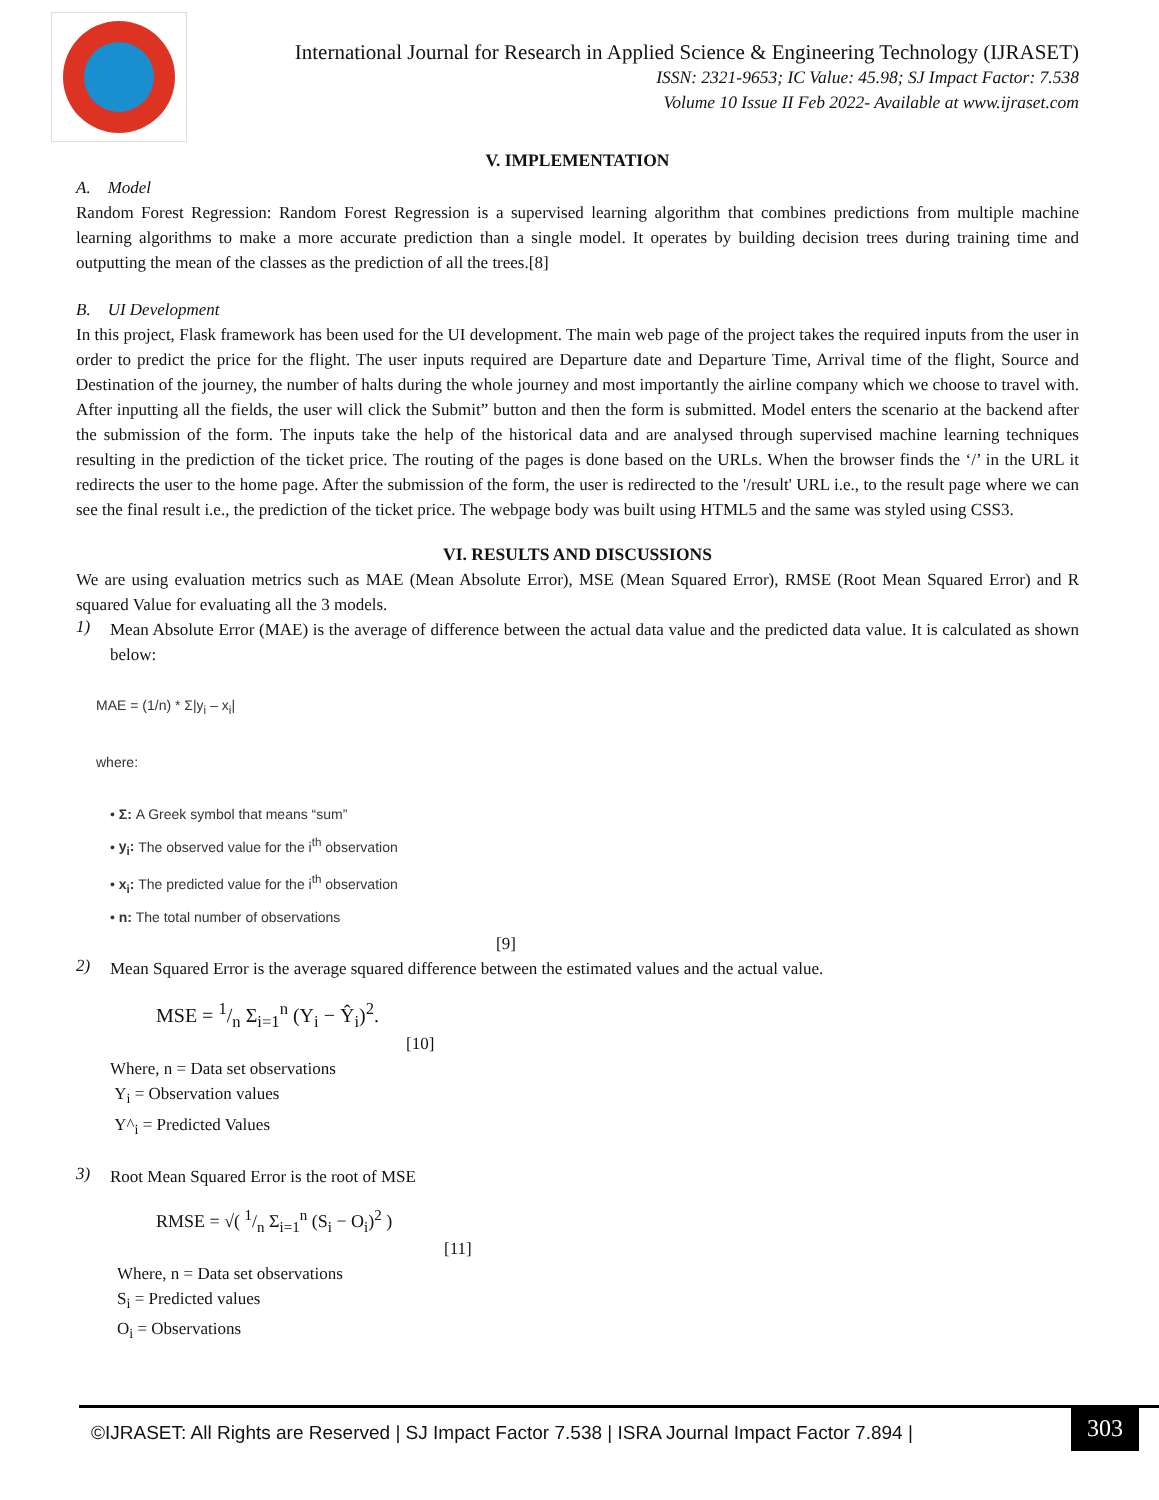International Journal for Research in Applied Science & Engineering Technology (IJRASET)
ISSN: 2321-9653; IC Value: 45.98; SJ Impact Factor: 7.538
Volume 10 Issue II Feb 2022- Available at www.ijraset.com
V. IMPLEMENTATION
A. Model
Random Forest Regression: Random Forest Regression is a supervised learning algorithm that combines predictions from multiple machine learning algorithms to make a more accurate prediction than a single model. It operates by building decision trees during training time and outputting the mean of the classes as the prediction of all the trees.[8]
B. UI Development
In this project, Flask framework has been used for the UI development. The main web page of the project takes the required inputs from the user in order to predict the price for the flight. The user inputs required are Departure date and Departure Time, Arrival time of the flight, Source and Destination of the journey, the number of halts during the whole journey and most importantly the airline company which we choose to travel with. After inputting all the fields, the user will click the Submit” button and then the form is submitted. Model enters the scenario at the backend after the submission of the form. The inputs take the help of the historical data and are analysed through supervised machine learning techniques resulting in the prediction of the ticket price. The routing of the pages is done based on the URLs. When the browser finds the ‘/’ in the URL it redirects the user to the home page. After the submission of the form, the user is redirected to the '/result' URL i.e., to the result page where we can see the final result i.e., the prediction of the ticket price. The webpage body was built using HTML5 and the same was styled using CSS3.
VI. RESULTS AND DISCUSSIONS
We are using evaluation metrics such as MAE (Mean Absolute Error), MSE (Mean Squared Error), RMSE (Root Mean Squared Error) and R squared Value for evaluating all the 3 models.
1)
Mean Absolute Error (MAE) is the average of difference between the actual data value and the predicted data value. It is calculated as shown below:
MAE = (1/n) * Σ|y<sub>i</sub> – x<sub>i</sub>|
where:
• Σ: A Greek symbol that means “sum”
• y<sub>i</sub>: The observed value for the i<sup>th</sup> observation
• x<sub>i</sub>: The predicted value for the i<sup>th</sup> observation
• n: The total number of observations
[9]
2)
Mean Squared Error is the average squared difference between the estimated values and the actual value.
MSE = 1/n Σ<sub>i=1</sub><sup>n</sup> (Y<sub>i</sub> − Ŷ<sub>i</sub>)<sup>2</sup>.
[10]
Where, n = Data set observations
Y<sub>i</sub> = Observation values
Y^<sub>i</sub> = Predicted Values
3)
Root Mean Squared Error is the root of MSE
RMSE = √( 1/n Σ<sub>i=1</sub><sup>n</sup> (S<sub>i</sub> − O<sub>i</sub>)<sup>2</sup> )
[11]
Where, n = Data set observations
S<sub>i</sub> = Predicted values
O<sub>i</sub> = Observations
©IJRASET: All Rights are Reserved | SJ Impact Factor 7.538 | ISRA Journal Impact Factor 7.894 |
303